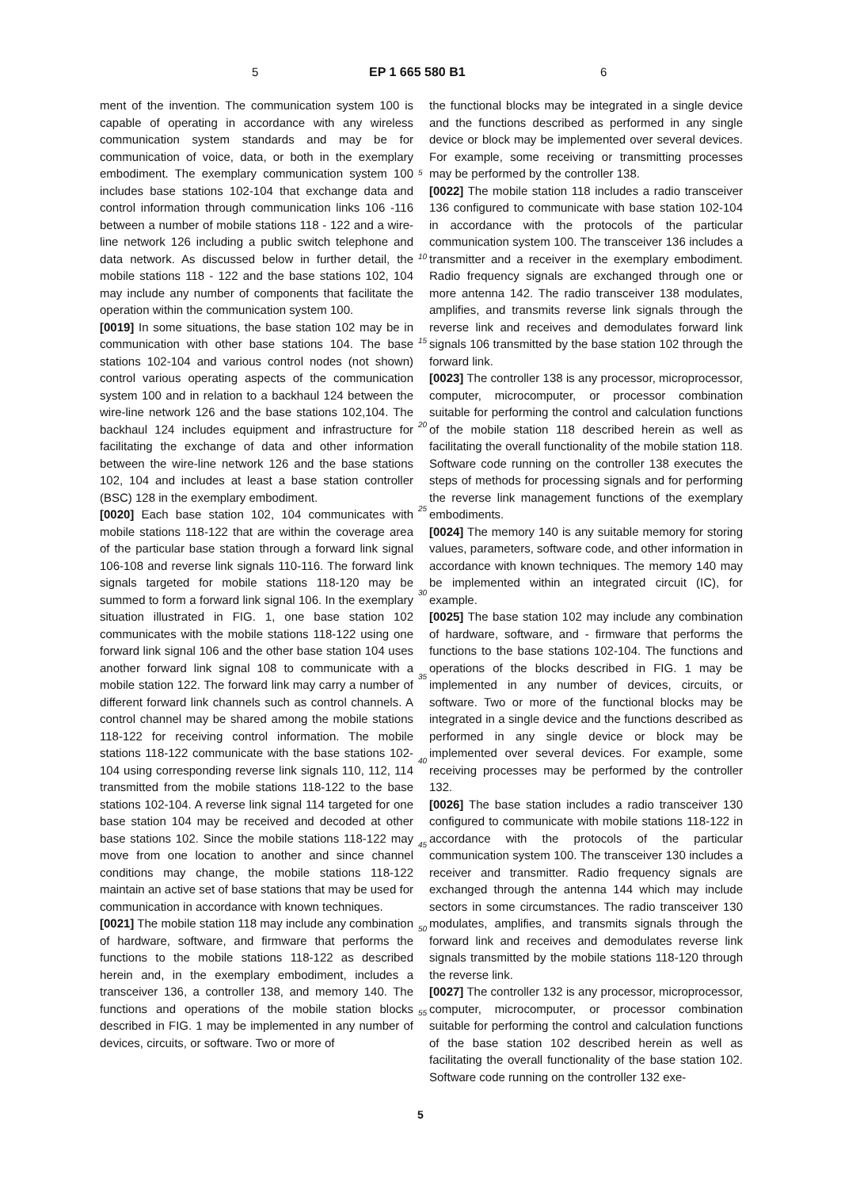5 EP 1 665 580 B1 6
ment of the invention. The communication system 100 is capable of operating in accordance with any wireless communication system standards and may be for communication of voice, data, or both in the exemplary embodiment. The exemplary communication system 100 includes base stations 102-104 that exchange data and control information through communication links 106 -116 between a number of mobile stations 118 - 122 and a wire-line network 126 including a public switch telephone and data network. As discussed below in further detail, the mobile stations 118 - 122 and the base stations 102, 104 may include any number of components that facilitate the operation within the communication system 100.
[0019] In some situations, the base station 102 may be in communication with other base stations 104. The base stations 102-104 and various control nodes (not shown) control various operating aspects of the communication system 100 and in relation to a backhaul 124 between the wire-line network 126 and the base stations 102,104. The backhaul 124 includes equipment and infrastructure for facilitating the exchange of data and other information between the wire-line network 126 and the base stations 102, 104 and includes at least a base station controller (BSC) 128 in the exemplary embodiment.
[0020] Each base station 102, 104 communicates with mobile stations 118-122 that are within the coverage area of the particular base station through a forward link signal 106-108 and reverse link signals 110-116. The forward link signals targeted for mobile stations 118-120 may be summed to form a forward link signal 106. In the exemplary situation illustrated in FIG. 1, one base station 102 communicates with the mobile stations 118-122 using one forward link signal 106 and the other base station 104 uses another forward link signal 108 to communicate with a mobile station 122. The forward link may carry a number of different forward link channels such as control channels. A control channel may be shared among the mobile stations 118-122 for receiving control information. The mobile stations 118-122 communicate with the base stations 102-104 using corresponding reverse link signals 110, 112, 114 transmitted from the mobile stations 118-122 to the base stations 102-104. A reverse link signal 114 targeted for one base station 104 may be received and decoded at other base stations 102. Since the mobile stations 118-122 may move from one location to another and since channel conditions may change, the mobile stations 118-122 maintain an active set of base stations that may be used for communication in accordance with known techniques.
[0021] The mobile station 118 may include any combination of hardware, software, and firmware that performs the functions to the mobile stations 118-122 as described herein and, in the exemplary embodiment, includes a transceiver 136, a controller 138, and memory 140. The functions and operations of the mobile station blocks described in FIG. 1 may be implemented in any number of devices, circuits, or software. Two or more of
the functional blocks may be integrated in a single device and the functions described as performed in any single device or block may be implemented over several devices. For example, some receiving or transmitting processes may be performed by the controller 138.
[0022] The mobile station 118 includes a radio transceiver 136 configured to communicate with base station 102-104 in accordance with the protocols of the particular communication system 100. The transceiver 136 includes a transmitter and a receiver in the exemplary embodiment. Radio frequency signals are exchanged through one or more antenna 142. The radio transceiver 138 modulates, amplifies, and transmits reverse link signals through the reverse link and receives and demodulates forward link signals 106 transmitted by the base station 102 through the forward link.
[0023] The controller 138 is any processor, microprocessor, computer, microcomputer, or processor combination suitable for performing the control and calculation functions of the mobile station 118 described herein as well as facilitating the overall functionality of the mobile station 118. Software code running on the controller 138 executes the steps of methods for processing signals and for performing the reverse link management functions of the exemplary embodiments.
[0024] The memory 140 is any suitable memory for storing values, parameters, software code, and other information in accordance with known techniques. The memory 140 may be implemented within an integrated circuit (IC), for example.
[0025] The base station 102 may include any combination of hardware, software, and - firmware that performs the functions to the base stations 102-104. The functions and operations of the blocks described in FIG. 1 may be implemented in any number of devices, circuits, or software. Two or more of the functional blocks may be integrated in a single device and the functions described as performed in any single device or block may be implemented over several devices. For example, some receiving processes may be performed by the controller 132.
[0026] The base station includes a radio transceiver 130 configured to communicate with mobile stations 118-122 in accordance with the protocols of the particular communication system 100. The transceiver 130 includes a receiver and transmitter. Radio frequency signals are exchanged through the antenna 144 which may include sectors in some circumstances. The radio transceiver 130 modulates, amplifies, and transmits signals through the forward link and receives and demodulates reverse link signals transmitted by the mobile stations 118-120 through the reverse link.
[0027] The controller 132 is any processor, microprocessor, computer, microcomputer, or processor combination suitable for performing the control and calculation functions of the base station 102 described herein as well as facilitating the overall functionality of the base station 102. Software code running on the controller 132 exe-
5
10
15
20
25
30
35
40
45
50
55
5